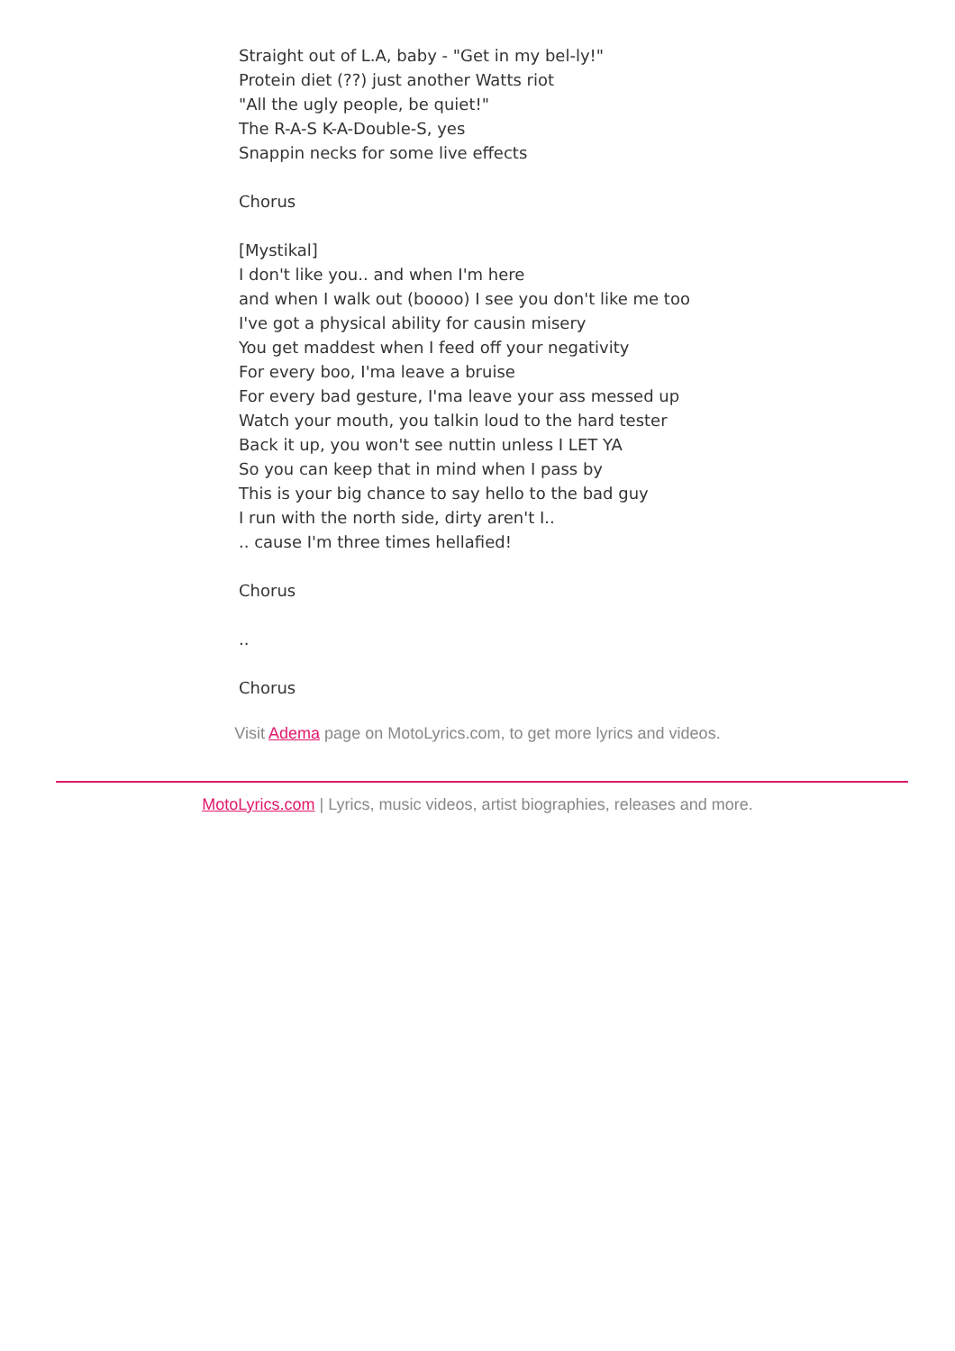Straight out of L.A, baby - "Get in my bel-ly!"
Protein diet (??) just another Watts riot
"All the ugly people, be quiet!"
The R-A-S K-A-Double-S, yes
Snappin necks for some live effects
Chorus
[Mystikal]
I don't like you.. and when I'm here
and when I walk out (boooo) I see you don't like me too
I've got a physical ability for causin misery
You get maddest when I feed off your negativity
For every boo, I'ma leave a bruise
For every bad gesture, I'ma leave your ass messed up
Watch your mouth, you talkin loud to the hard tester
Back it up, you won't see nuttin unless I LET YA
So you can keep that in mind when I pass by
This is your big chance to say hello to the bad guy
I run with the north side, dirty aren't I..
.. cause I'm three times hellafied!
Chorus
..
Chorus
Visit Adema page on MotoLyrics.com, to get more lyrics and videos.
MotoLyrics.com | Lyrics, music videos, artist biographies, releases and more.